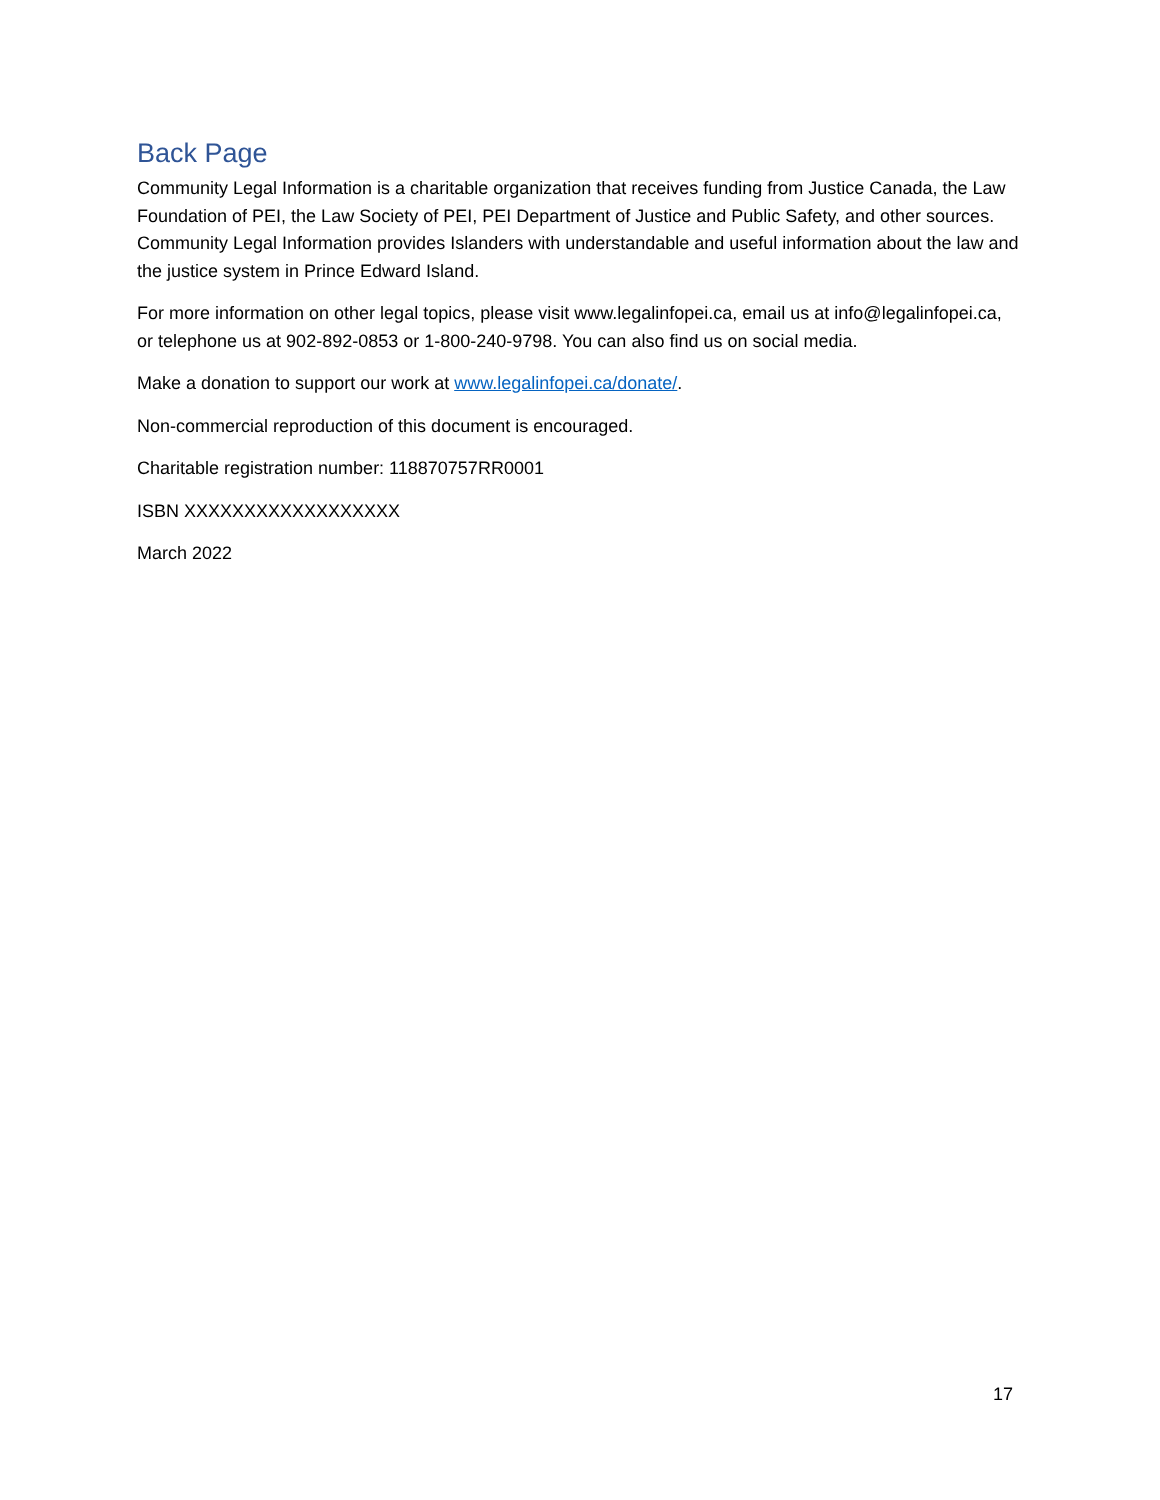Back Page
Community Legal Information is a charitable organization that receives funding from Justice Canada, the Law Foundation of PEI, the Law Society of PEI, PEI Department of Justice and Public Safety, and other sources. Community Legal Information provides Islanders with understandable and useful information about the law and the justice system in Prince Edward Island.
For more information on other legal topics, please visit www.legalinfopei.ca, email us at info@legalinfopei.ca, or telephone us at 902-892-0853 or 1-800-240-9798. You can also find us on social media.
Make a donation to support our work at www.legalinfopei.ca/donate/.
Non-commercial reproduction of this document is encouraged.
Charitable registration number: 118870757RR0001
ISBN XXXXXXXXXXXXXXXXXX
March 2022
17